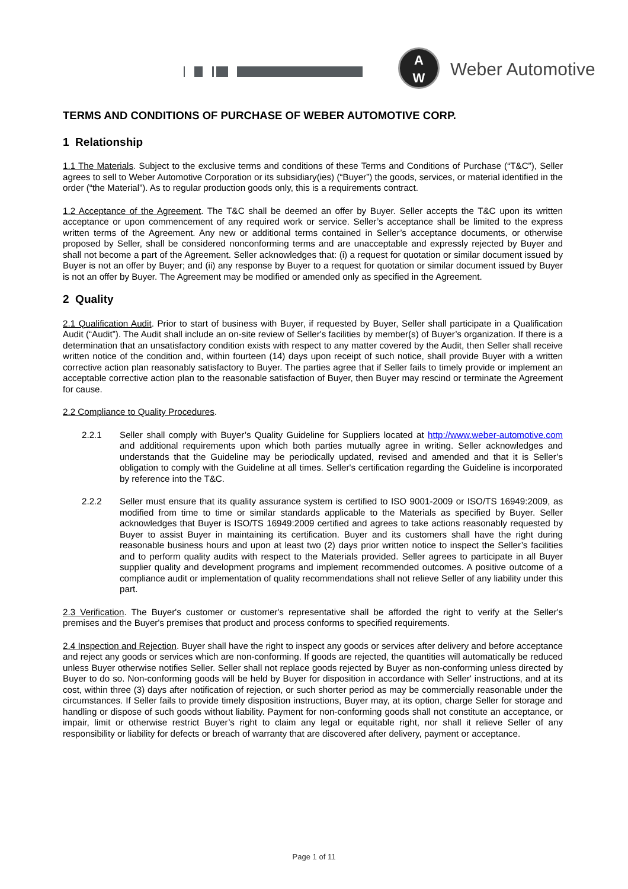A
W
Weber Automotive
TERMS AND CONDITIONS OF PURCHASE OF WEBER AUTOMOTIVE CORP.
1 Relationship
1.1 The Materials. Subject to the exclusive terms and conditions of these Terms and Conditions of Purchase (“T&C”), Seller agrees to sell to Weber Automotive Corporation or its subsidiary(ies) (“Buyer”) the goods, services, or material identified in the order (“the Material”). As to regular production goods only, this is a requirements contract.
1.2 Acceptance of the Agreement. The T&C shall be deemed an offer by Buyer. Seller accepts the T&C upon its written acceptance or upon commencement of any required work or service. Seller’s acceptance shall be limited to the express written terms of the Agreement. Any new or additional terms contained in Seller’s acceptance documents, or otherwise proposed by Seller, shall be considered nonconforming terms and are unacceptable and expressly rejected by Buyer and shall not become a part of the Agreement. Seller acknowledges that: (i) a request for quotation or similar document issued by Buyer is not an offer by Buyer; and (ii) any response by Buyer to a request for quotation or similar document issued by Buyer is not an offer by Buyer. The Agreement may be modified or amended only as specified in the Agreement.
2 Quality
2.1 Qualification Audit. Prior to start of business with Buyer, if requested by Buyer, Seller shall participate in a Qualification Audit (“Audit”). The Audit shall include an on-site review of Seller's facilities by member(s) of Buyer’s organization. If there is a determination that an unsatisfactory condition exists with respect to any matter covered by the Audit, then Seller shall receive written notice of the condition and, within fourteen (14) days upon receipt of such notice, shall provide Buyer with a written corrective action plan reasonably satisfactory to Buyer. The parties agree that if Seller fails to timely provide or implement an acceptable corrective action plan to the reasonable satisfaction of Buyer, then Buyer may rescind or terminate the Agreement for cause.
2.2 Compliance to Quality Procedures.
2.2.1 Seller shall comply with Buyer’s Quality Guideline for Suppliers located at http://www.weber-automotive.com and additional requirements upon which both parties mutually agree in writing. Seller acknowledges and understands that the Guideline may be periodically updated, revised and amended and that it is Seller’s obligation to comply with the Guideline at all times. Seller's certification regarding the Guideline is incorporated by reference into the T&C.
2.2.2 Seller must ensure that its quality assurance system is certified to ISO 9001-2009 or ISO/TS 16949:2009, as modified from time to time or similar standards applicable to the Materials as specified by Buyer. Seller acknowledges that Buyer is ISO/TS 16949:2009 certified and agrees to take actions reasonably requested by Buyer to assist Buyer in maintaining its certification. Buyer and its customers shall have the right during reasonable business hours and upon at least two (2) days prior written notice to inspect the Seller’s facilities and to perform quality audits with respect to the Materials provided. Seller agrees to participate in all Buyer supplier quality and development programs and implement recommended outcomes. A positive outcome of a compliance audit or implementation of quality recommendations shall not relieve Seller of any liability under this part.
2.3 Verification. The Buyer's customer or customer's representative shall be afforded the right to verify at the Seller's premises and the Buyer's premises that product and process conforms to specified requirements.
2.4 Inspection and Rejection. Buyer shall have the right to inspect any goods or services after delivery and before acceptance and reject any goods or services which are non-conforming. If goods are rejected, the quantities will automatically be reduced unless Buyer otherwise notifies Seller. Seller shall not replace goods rejected by Buyer as non-conforming unless directed by Buyer to do so. Non-conforming goods will be held by Buyer for disposition in accordance with Seller' instructions, and at its cost, within three (3) days after notification of rejection, or such shorter period as may be commercially reasonable under the circumstances. If Seller fails to provide timely disposition instructions, Buyer may, at its option, charge Seller for storage and handling or dispose of such goods without liability. Payment for non-conforming goods shall not constitute an acceptance, or impair, limit or otherwise restrict Buyer’s right to claim any legal or equitable right, nor shall it relieve Seller of any responsibility or liability for defects or breach of warranty that are discovered after delivery, payment or acceptance.
Page 1 of 11